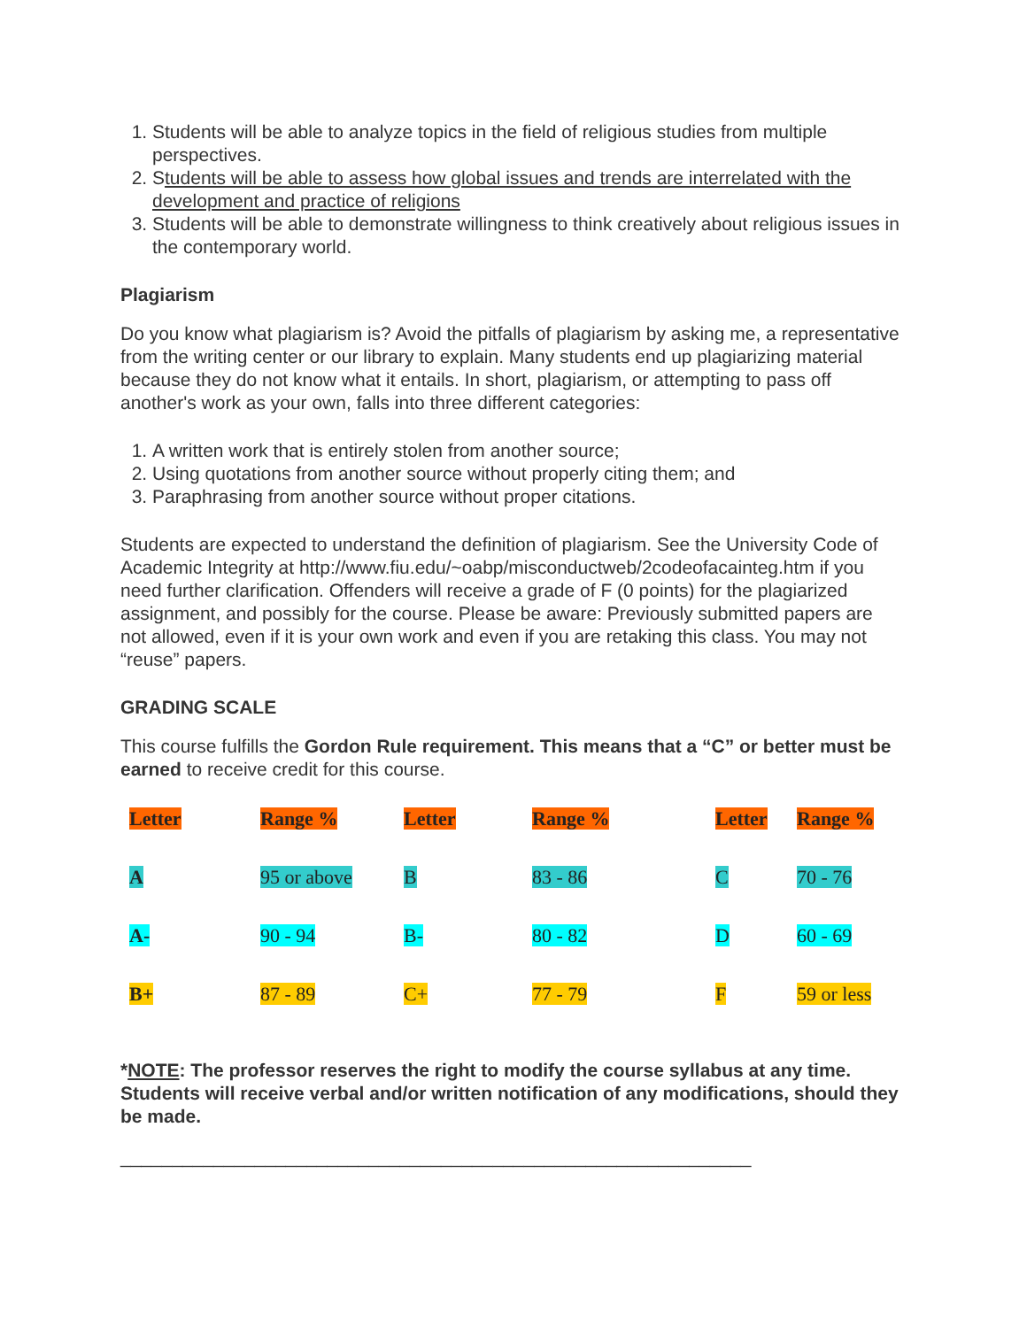1. Students will be able to analyze topics in the field of religious studies from multiple perspectives.
2. Students will be able to assess how global issues and trends are interrelated with the development and practice of religions
3. Students will be able to demonstrate willingness to think creatively about religious issues in the contemporary world.
Plagiarism
Do you know what plagiarism is? Avoid the pitfalls of plagiarism by asking me, a representative from the writing center or our library to explain. Many students end up plagiarizing material because they do not know what it entails. In short, plagiarism, or attempting to pass off another's work as your own, falls into three different categories:
1. A written work that is entirely stolen from another source;
2. Using quotations from another source without properly citing them; and
3. Paraphrasing from another source without proper citations.
Students are expected to understand the definition of plagiarism. See the University Code of Academic Integrity at http://www.fiu.edu/~oabp/misconductweb/2codeofacainteg.htm if you need further clarification. Offenders will receive a grade of F (0 points) for the plagiarized assignment, and possibly for the course. Please be aware: Previously submitted papers are not allowed, even if it is your own work and even if you are retaking this class. You may not “reuse” papers.
GRADING SCALE
This course fulfills the Gordon Rule requirement. This means that a “C” or better must be earned to receive credit for this course.
| Letter | Range % | Letter | Range % | Letter | Range % |
| A | 95 or above | B | 83 - 86 | C | 70 - 76 |
| A- | 90 - 94 | B- | 80 - 82 | D | 60 - 69 |
| B+ | 87 - 89 | C+ | 77 - 79 | F | 59 or less |
*NOTE: The professor reserves the right to modify the course syllabus at any time. Students will receive verbal and/or written notification of any modifications, should they be made.
_____________________________________________________________